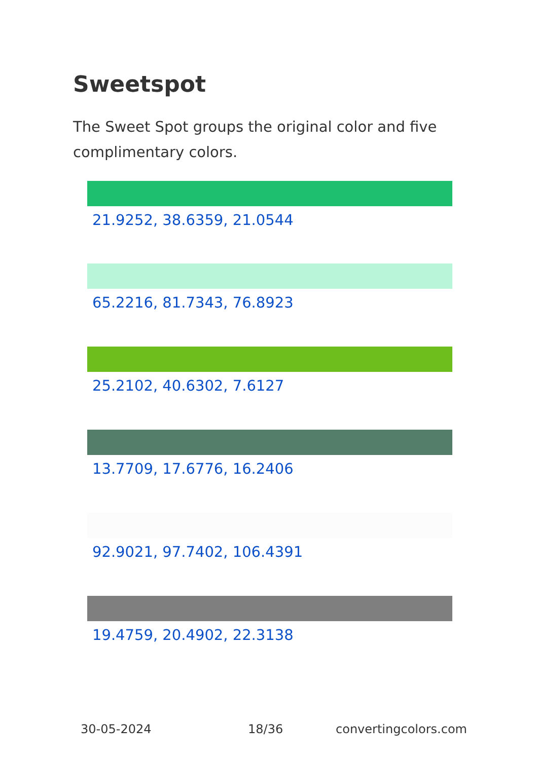Sweetspot
The Sweet Spot groups the original color and five complimentary colors.
21.9252, 38.6359, 21.0544
65.2216, 81.7343, 76.8923
25.2102, 40.6302, 7.6127
13.7709, 17.6776, 16.2406
92.9021, 97.7402, 106.4391
19.4759, 20.4902, 22.3138
30-05-2024 18/36 convertingcolors.com